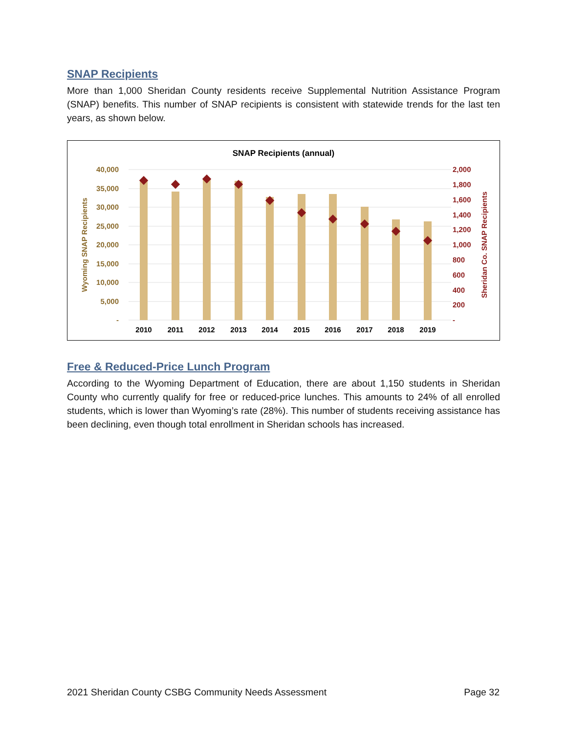SNAP Recipients
More than 1,000 Sheridan County residents receive Supplemental Nutrition Assistance Program (SNAP) benefits. This number of SNAP recipients is consistent with statewide trends for the last ten years, as shown below.
SNAP Recipients (annual)
40,000
35,000
30,000
25,000
20,000
15,000
10,000
5,000
-
2,000
1,800
1,600
1,400
1,200
1,000
800
600
400
200
-
Wyoming SNAP Recipients
Sheridan Co. SNAP Recipients
2010
2011
2012
2013
2014
2015
2016
2017
2018
2019
Free & Reduced-Price Lunch Program
According to the Wyoming Department of Education, there are about 1,150 students in Sheridan County who currently qualify for free or reduced-price lunches. This amounts to 24% of all enrolled students, which is lower than Wyoming’s rate (28%). This number of students receiving assistance has been declining, even though total enrollment in Sheridan schools has increased.
2021 Sheridan County CSBG Community Needs Assessment Page 32